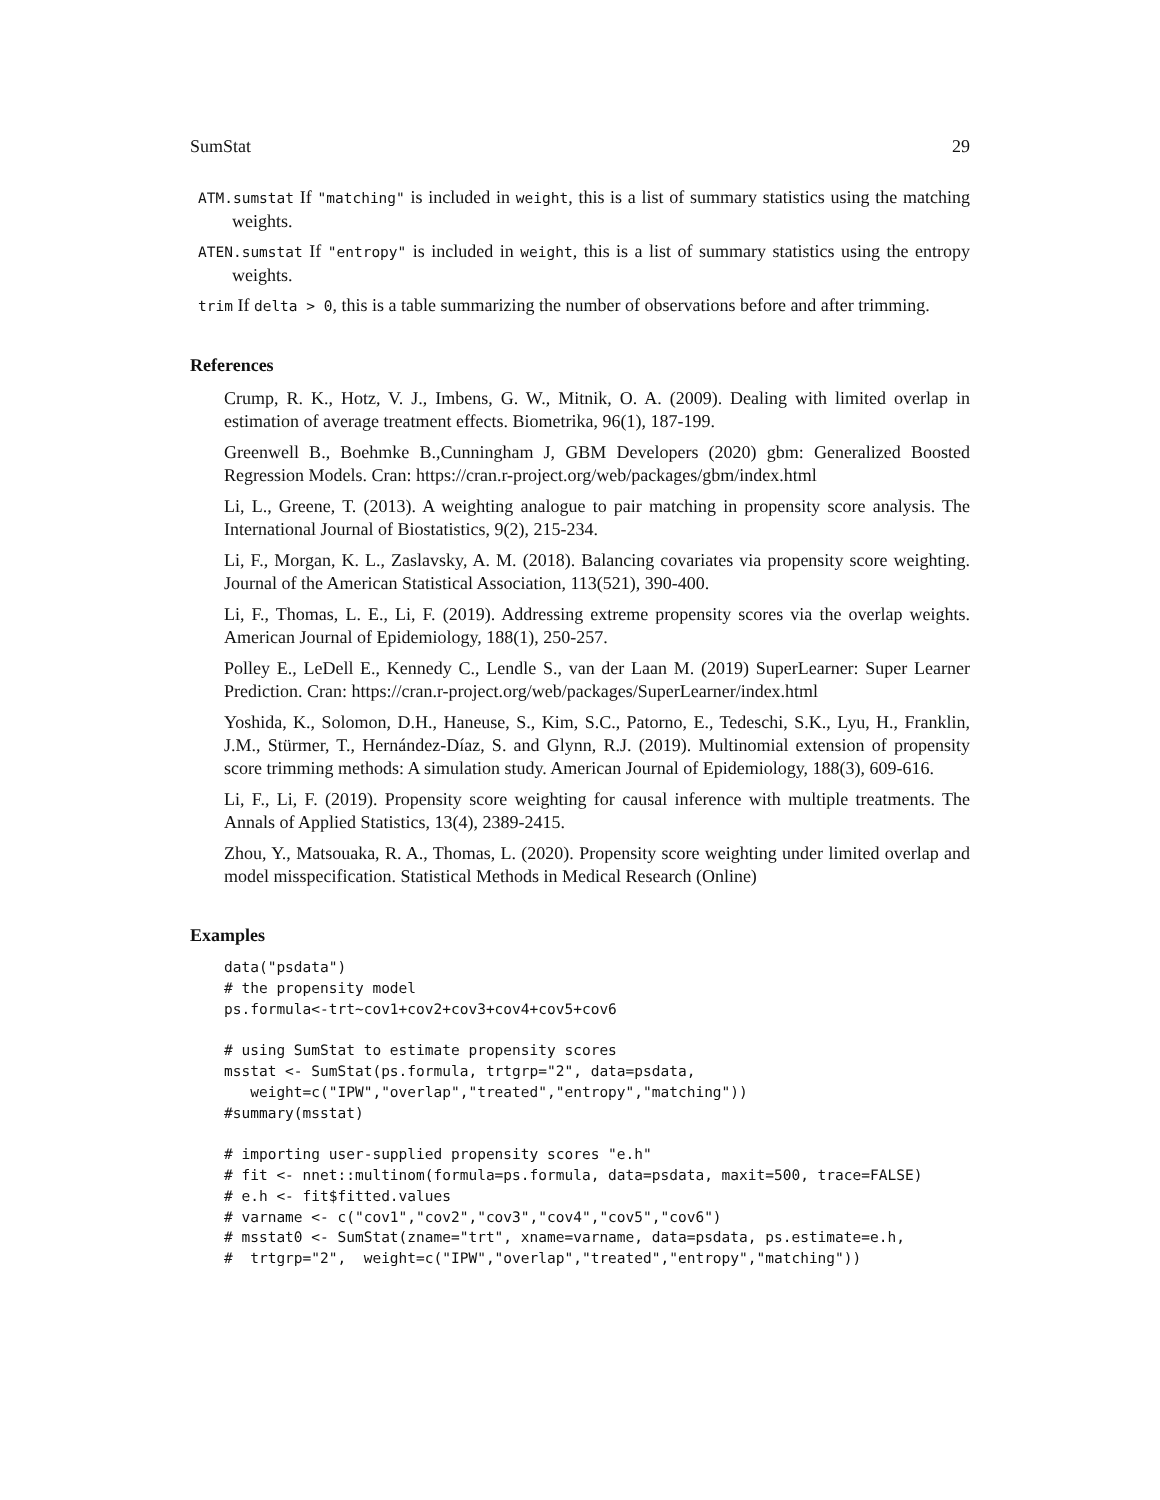SumStat 29
ATM.sumstat If "matching" is included in weight, this is a list of summary statistics using the matching weights.
ATEN.sumstat If "entropy" is included in weight, this is a list of summary statistics using the entropy weights.
trim If delta > 0, this is a table summarizing the number of observations before and after trimming.
References
Crump, R. K., Hotz, V. J., Imbens, G. W., Mitnik, O. A. (2009). Dealing with limited overlap in estimation of average treatment effects. Biometrika, 96(1), 187-199.
Greenwell B., Boehmke B.,Cunningham J, GBM Developers (2020) gbm: Generalized Boosted Regression Models. Cran: https://cran.r-project.org/web/packages/gbm/index.html
Li, L., Greene, T. (2013). A weighting analogue to pair matching in propensity score analysis. The International Journal of Biostatistics, 9(2), 215-234.
Li, F., Morgan, K. L., Zaslavsky, A. M. (2018). Balancing covariates via propensity score weighting. Journal of the American Statistical Association, 113(521), 390-400.
Li, F., Thomas, L. E., Li, F. (2019). Addressing extreme propensity scores via the overlap weights. American Journal of Epidemiology, 188(1), 250-257.
Polley E., LeDell E., Kennedy C., Lendle S., van der Laan M. (2019) SuperLearner: Super Learner Prediction. Cran: https://cran.r-project.org/web/packages/SuperLearner/index.html
Yoshida, K., Solomon, D.H., Haneuse, S., Kim, S.C., Patorno, E., Tedeschi, S.K., Lyu, H., Franklin, J.M., Stürmer, T., Hernández-Díaz, S. and Glynn, R.J. (2019). Multinomial extension of propensity score trimming methods: A simulation study. American Journal of Epidemiology, 188(3), 609-616.
Li, F., Li, F. (2019). Propensity score weighting for causal inference with multiple treatments. The Annals of Applied Statistics, 13(4), 2389-2415.
Zhou, Y., Matsouaka, R. A., Thomas, L. (2020). Propensity score weighting under limited overlap and model misspecification. Statistical Methods in Medical Research (Online)
Examples
data("psdata")
# the propensity model
ps.formula<-trt~cov1+cov2+cov3+cov4+cov5+cov6

# using SumStat to estimate propensity scores
msstat <- SumStat(ps.formula, trtgrp="2", data=psdata,
   weight=c("IPW","overlap","treated","entropy","matching"))
#summary(msstat)

# importing user-supplied propensity scores "e.h"
# fit <- nnet::multinom(formula=ps.formula, data=psdata, maxit=500, trace=FALSE)
# e.h <- fit$fitted.values
# varname <- c("cov1","cov2","cov3","cov4","cov5","cov6")
# msstat0 <- SumStat(zname="trt", xname=varname, data=psdata, ps.estimate=e.h,
#  trtgrp="2",  weight=c("IPW","overlap","treated","entropy","matching"))